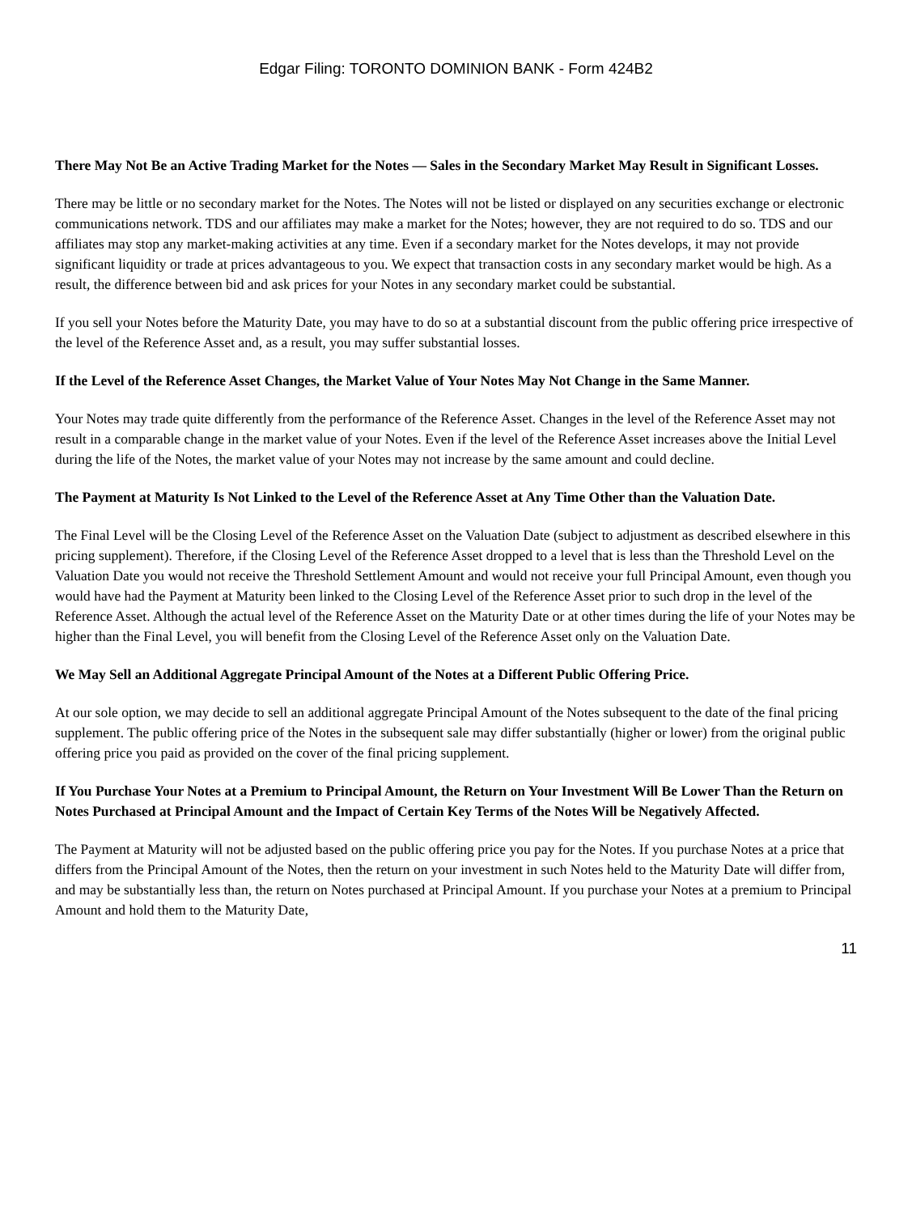Edgar Filing: TORONTO DOMINION BANK - Form 424B2
There May Not Be an Active Trading Market for the Notes — Sales in the Secondary Market May Result in Significant Losses.
There may be little or no secondary market for the Notes. The Notes will not be listed or displayed on any securities exchange or electronic communications network. TDS and our affiliates may make a market for the Notes; however, they are not required to do so. TDS and our affiliates may stop any market-making activities at any time. Even if a secondary market for the Notes develops, it may not provide significant liquidity or trade at prices advantageous to you. We expect that transaction costs in any secondary market would be high. As a result, the difference between bid and ask prices for your Notes in any secondary market could be substantial.
If you sell your Notes before the Maturity Date, you may have to do so at a substantial discount from the public offering price irrespective of the level of the Reference Asset and, as a result, you may suffer substantial losses.
If the Level of the Reference Asset Changes, the Market Value of Your Notes May Not Change in the Same Manner.
Your Notes may trade quite differently from the performance of the Reference Asset. Changes in the level of the Reference Asset may not result in a comparable change in the market value of your Notes. Even if the level of the Reference Asset increases above the Initial Level during the life of the Notes, the market value of your Notes may not increase by the same amount and could decline.
The Payment at Maturity Is Not Linked to the Level of the Reference Asset at Any Time Other than the Valuation Date.
The Final Level will be the Closing Level of the Reference Asset on the Valuation Date (subject to adjustment as described elsewhere in this pricing supplement). Therefore, if the Closing Level of the Reference Asset dropped to a level that is less than the Threshold Level on the Valuation Date you would not receive the Threshold Settlement Amount and would not receive your full Principal Amount, even though you would have had the Payment at Maturity been linked to the Closing Level of the Reference Asset prior to such drop in the level of the Reference Asset. Although the actual level of the Reference Asset on the Maturity Date or at other times during the life of your Notes may be higher than the Final Level, you will benefit from the Closing Level of the Reference Asset only on the Valuation Date.
We May Sell an Additional Aggregate Principal Amount of the Notes at a Different Public Offering Price.
At our sole option, we may decide to sell an additional aggregate Principal Amount of the Notes subsequent to the date of the final pricing supplement. The public offering price of the Notes in the subsequent sale may differ substantially (higher or lower) from the original public offering price you paid as provided on the cover of the final pricing supplement.
If You Purchase Your Notes at a Premium to Principal Amount, the Return on Your Investment Will Be Lower Than the Return on Notes Purchased at Principal Amount and the Impact of Certain Key Terms of the Notes Will be Negatively Affected.
The Payment at Maturity will not be adjusted based on the public offering price you pay for the Notes. If you purchase Notes at a price that differs from the Principal Amount of the Notes, then the return on your investment in such Notes held to the Maturity Date will differ from, and may be substantially less than, the return on Notes purchased at Principal Amount. If you purchase your Notes at a premium to Principal Amount and hold them to the Maturity Date,
11